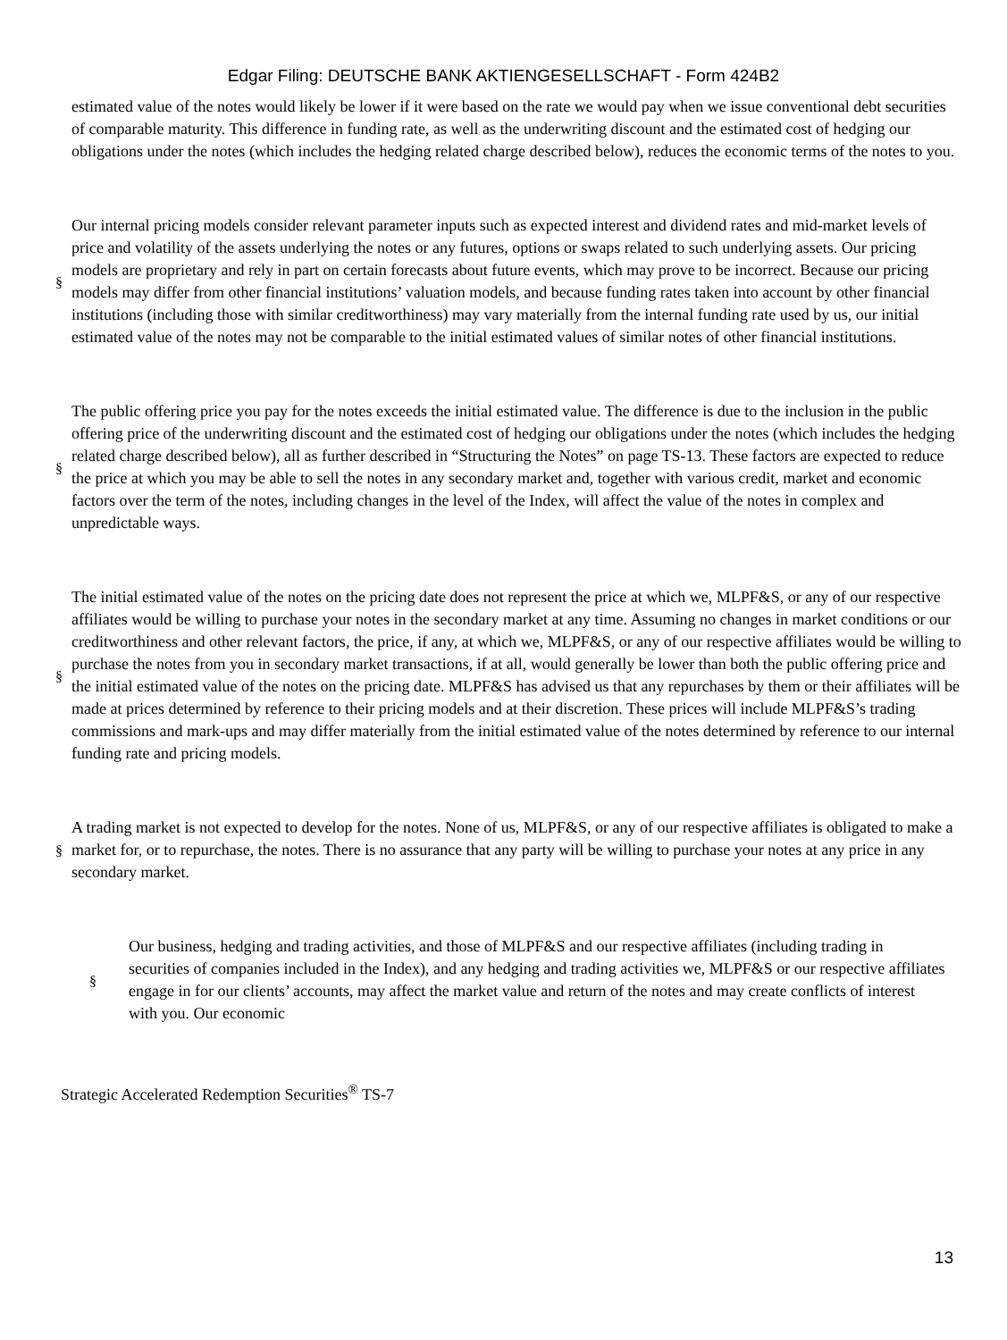Edgar Filing: DEUTSCHE BANK AKTIENGESELLSCHAFT - Form 424B2
estimated value of the notes would likely be lower if it were based on the rate we would pay when we issue conventional debt securities of comparable maturity. This difference in funding rate, as well as the underwriting discount and the estimated cost of hedging our obligations under the notes (which includes the hedging related charge described below), reduces the economic terms of the notes to you.
§
Our internal pricing models consider relevant parameter inputs such as expected interest and dividend rates and mid-market levels of price and volatility of the assets underlying the notes or any futures, options or swaps related to such underlying assets. Our pricing models are proprietary and rely in part on certain forecasts about future events, which may prove to be incorrect. Because our pricing models may differ from other financial institutions’ valuation models, and because funding rates taken into account by other financial institutions (including those with similar creditworthiness) may vary materially from the internal funding rate used by us, our initial estimated value of the notes may not be comparable to the initial estimated values of similar notes of other financial institutions.
§
The public offering price you pay for the notes exceeds the initial estimated value. The difference is due to the inclusion in the public offering price of the underwriting discount and the estimated cost of hedging our obligations under the notes (which includes the hedging related charge described below), all as further described in “Structuring the Notes” on page TS-13. These factors are expected to reduce the price at which you may be able to sell the notes in any secondary market and, together with various credit, market and economic factors over the term of the notes, including changes in the level of the Index, will affect the value of the notes in complex and unpredictable ways.
§
The initial estimated value of the notes on the pricing date does not represent the price at which we, MLPF&S, or any of our respective affiliates would be willing to purchase your notes in the secondary market at any time. Assuming no changes in market conditions or our creditworthiness and other relevant factors, the price, if any, at which we, MLPF&S, or any of our respective affiliates would be willing to purchase the notes from you in secondary market transactions, if at all, would generally be lower than both the public offering price and the initial estimated value of the notes on the pricing date. MLPF&S has advised us that any repurchases by them or their affiliates will be made at prices determined by reference to their pricing models and at their discretion. These prices will include MLPF&S’s trading commissions and mark-ups and may differ materially from the initial estimated value of the notes determined by reference to our internal funding rate and pricing models.
§
A trading market is not expected to develop for the notes. None of us, MLPF&S, or any of our respective affiliates is obligated to make a market for, or to repurchase, the notes. There is no assurance that any party will be willing to purchase your notes at any price in any secondary market.
§
Our business, hedging and trading activities, and those of MLPF&S and our respective affiliates (including trading in securities of companies included in the Index), and any hedging and trading activities we, MLPF&S or our respective affiliates engage in for our clients’ accounts, may affect the market value and return of the notes and may create conflicts of interest with you. Our economic
Strategic Accelerated Redemption Securities<sup>®</sup> TS-7
13